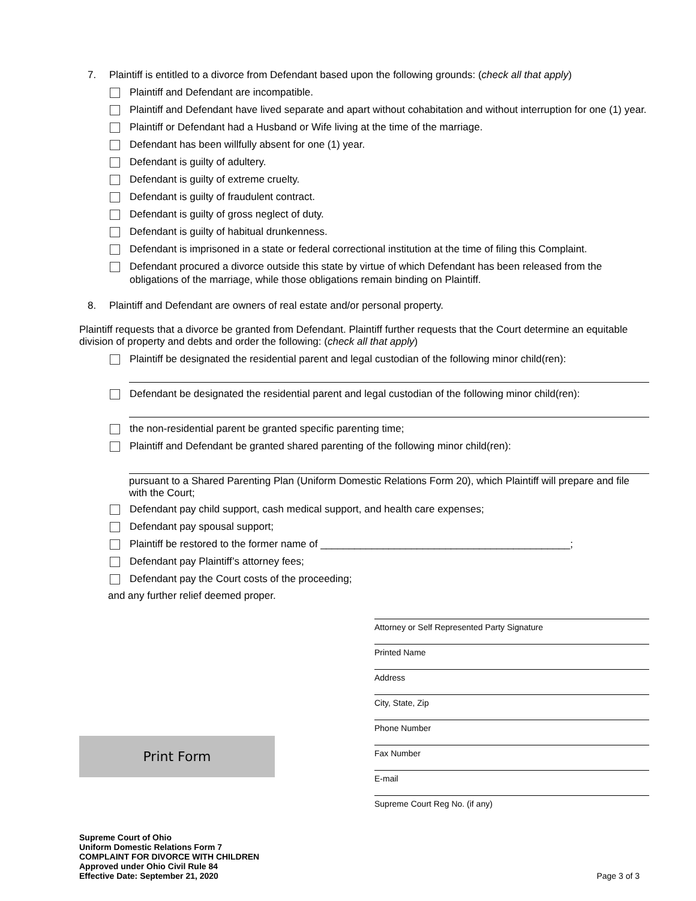7. Plaintiff is entitled to a divorce from Defendant based upon the following grounds: (check all that apply)
Plaintiff and Defendant are incompatible.
Plaintiff and Defendant have lived separate and apart without cohabitation and without interruption for one (1) year.
Plaintiff or Defendant had a Husband or Wife living at the time of the marriage.
Defendant has been willfully absent for one (1) year.
Defendant is guilty of adultery.
Defendant is guilty of extreme cruelty.
Defendant is guilty of fraudulent contract.
Defendant is guilty of gross neglect of duty.
Defendant is guilty of habitual drunkenness.
Defendant is imprisoned in a state or federal correctional institution at the time of filing this Complaint.
Defendant procured a divorce outside this state by virtue of which Defendant has been released from the obligations of the marriage, while those obligations remain binding on Plaintiff.
8. Plaintiff and Defendant are owners of real estate and/or personal property.
Plaintiff requests that a divorce be granted from Defendant. Plaintiff further requests that the Court determine an equitable division of property and debts and order the following: (check all that apply)
Plaintiff be designated the residential parent and legal custodian of the following minor child(ren):
Defendant be designated the residential parent and legal custodian of the following minor child(ren):
the non-residential parent be granted specific parenting time;
Plaintiff and Defendant be granted shared parenting of the following minor child(ren):
pursuant to a Shared Parenting Plan (Uniform Domestic Relations Form 20), which Plaintiff will prepare and file with the Court;
Defendant pay child support, cash medical support, and health care expenses;
Defendant pay spousal support;
Plaintiff be restored to the former name of ____________________________________________;
Defendant pay Plaintiff’s attorney fees;
Defendant pay the Court costs of the proceeding;
and any further relief deemed proper.
Attorney or Self Represented Party Signature
Printed Name
Address
City, State, Zip
Phone Number
Fax Number
E-mail
Supreme Court Reg No. (if any)
Print Form
Supreme Court of Ohio
Uniform Domestic Relations Form 7
COMPLAINT FOR DIVORCE WITH CHILDREN
Approved under Ohio Civil Rule 84
Effective Date: September 21, 2020 Page 3 of 3